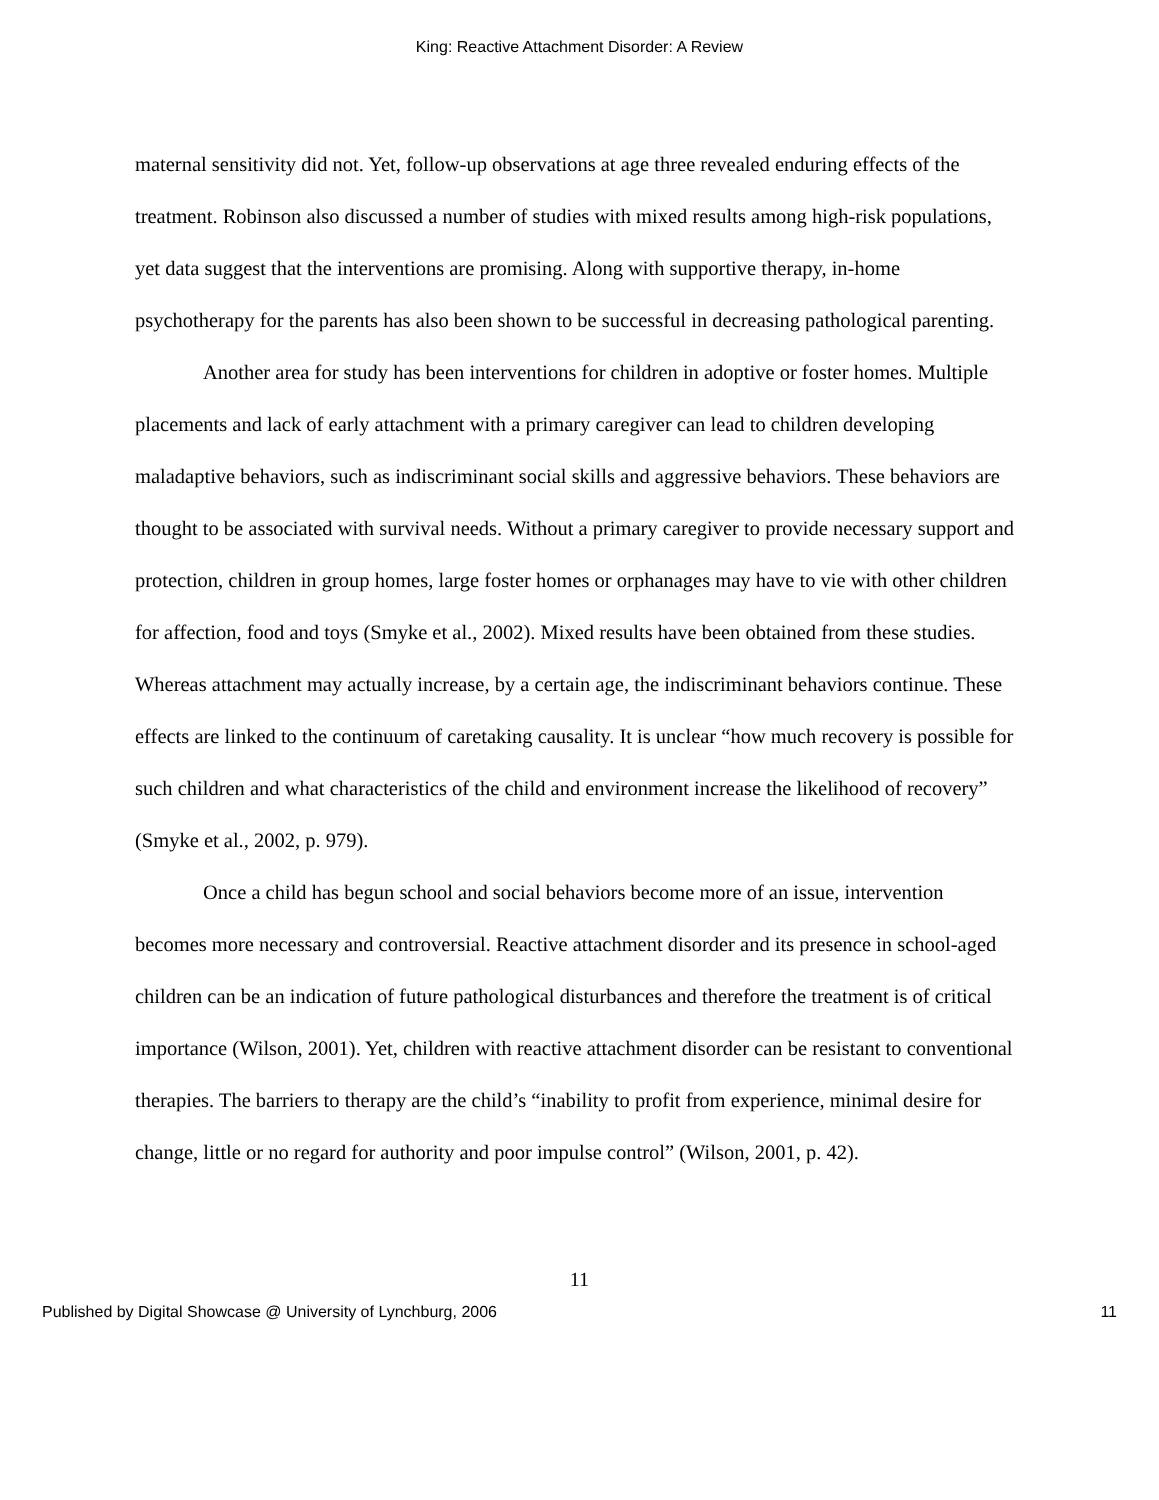King: Reactive Attachment Disorder: A Review
maternal sensitivity did not. Yet, follow-up observations at age three revealed enduring effects of the treatment. Robinson also discussed a number of studies with mixed results among high-risk populations, yet data suggest that the interventions are promising. Along with supportive therapy, in-home psychotherapy for the parents has also been shown to be successful in decreasing pathological parenting.
Another area for study has been interventions for children in adoptive or foster homes. Multiple placements and lack of early attachment with a primary caregiver can lead to children developing maladaptive behaviors, such as indiscriminant social skills and aggressive behaviors. These behaviors are thought to be associated with survival needs. Without a primary caregiver to provide necessary support and protection, children in group homes, large foster homes or orphanages may have to vie with other children for affection, food and toys (Smyke et al., 2002). Mixed results have been obtained from these studies. Whereas attachment may actually increase, by a certain age, the indiscriminant behaviors continue. These effects are linked to the continuum of caretaking causality. It is unclear “how much recovery is possible for such children and what characteristics of the child and environment increase the likelihood of recovery” (Smyke et al., 2002, p. 979).
Once a child has begun school and social behaviors become more of an issue, intervention becomes more necessary and controversial. Reactive attachment disorder and its presence in school-aged children can be an indication of future pathological disturbances and therefore the treatment is of critical importance (Wilson, 2001). Yet, children with reactive attachment disorder can be resistant to conventional therapies. The barriers to therapy are the child’s “inability to profit from experience, minimal desire for change, little or no regard for authority and poor impulse control” (Wilson, 2001, p. 42).
11
Published by Digital Showcase @ University of Lynchburg, 2006 11